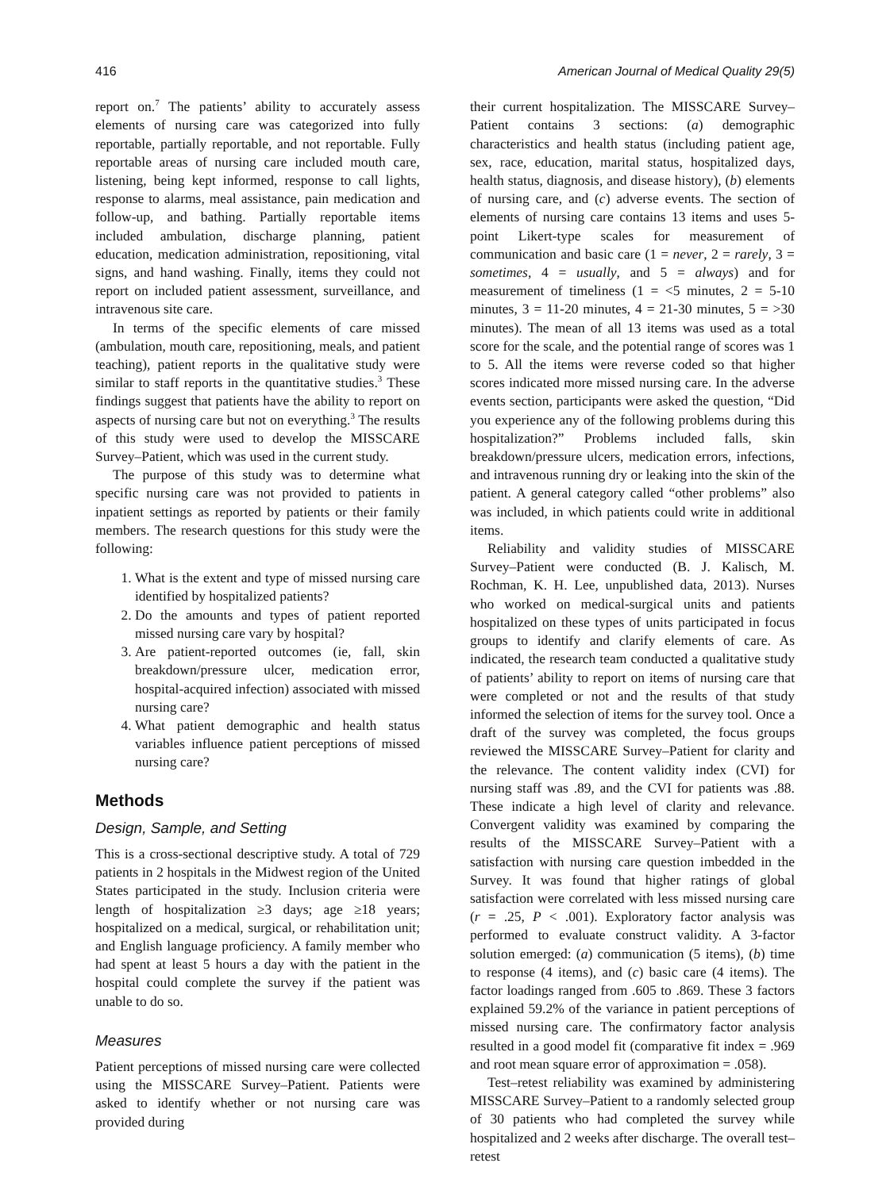416 American Journal of Medical Quality 29(5)
report on.<sup>7</sup> The patients’ ability to accurately assess elements of nursing care was categorized into fully reportable, partially reportable, and not reportable. Fully reportable areas of nursing care included mouth care, listening, being kept informed, response to call lights, response to alarms, meal assistance, pain medication and follow-up, and bathing. Partially reportable items included ambulation, discharge planning, patient education, medication administration, repositioning, vital signs, and hand washing. Finally, items they could not report on included patient assessment, surveillance, and intravenous site care.
In terms of the specific elements of care missed (ambulation, mouth care, repositioning, meals, and patient teaching), patient reports in the qualitative study were similar to staff reports in the quantitative studies.<sup>3</sup> These findings suggest that patients have the ability to report on aspects of nursing care but not on everything.<sup>3</sup> The results of this study were used to develop the MISSCARE Survey–Patient, which was used in the current study.
The purpose of this study was to determine what specific nursing care was not provided to patients in inpatient settings as reported by patients or their family members. The research questions for this study were the following:
1. What is the extent and type of missed nursing care identified by hospitalized patients?
2. Do the amounts and types of patient reported missed nursing care vary by hospital?
3. Are patient-reported outcomes (ie, fall, skin breakdown/pressure ulcer, medication error, hospital-acquired infection) associated with missed nursing care?
4. What patient demographic and health status variables influence patient perceptions of missed nursing care?
Methods
Design, Sample, and Setting
This is a cross-sectional descriptive study. A total of 729 patients in 2 hospitals in the Midwest region of the United States participated in the study. Inclusion criteria were length of hospitalization ≥3 days; age ≥18 years; hospitalized on a medical, surgical, or rehabilitation unit; and English language proficiency. A family member who had spent at least 5 hours a day with the patient in the hospital could complete the survey if the patient was unable to do so.
Measures
Patient perceptions of missed nursing care were collected using the MISSCARE Survey–Patient. Patients were asked to identify whether or not nursing care was provided during
their current hospitalization. The MISSCARE Survey–Patient contains 3 sections: (a) demographic characteristics and health status (including patient age, sex, race, education, marital status, hospitalized days, health status, diagnosis, and disease history), (b) elements of nursing care, and (c) adverse events. The section of elements of nursing care contains 13 items and uses 5-point Likert-type scales for measurement of communication and basic care (1 = never, 2 = rarely, 3 = sometimes, 4 = usually, and 5 = always) and for measurement of timeliness (1 = <5 minutes, 2 = 5-10 minutes, 3 = 11-20 minutes, 4 = 21-30 minutes, 5 = >30 minutes). The mean of all 13 items was used as a total score for the scale, and the potential range of scores was 1 to 5. All the items were reverse coded so that higher scores indicated more missed nursing care. In the adverse events section, participants were asked the question, “Did you experience any of the following problems during this hospitalization?” Problems included falls, skin breakdown/pressure ulcers, medication errors, infections, and intravenous running dry or leaking into the skin of the patient. A general category called “other problems” also was included, in which patients could write in additional items.
Reliability and validity studies of MISSCARE Survey–Patient were conducted (B. J. Kalisch, M. Rochman, K. H. Lee, unpublished data, 2013). Nurses who worked on medical-surgical units and patients hospitalized on these types of units participated in focus groups to identify and clarify elements of care. As indicated, the research team conducted a qualitative study of patients’ ability to report on items of nursing care that were completed or not and the results of that study informed the selection of items for the survey tool. Once a draft of the survey was completed, the focus groups reviewed the MISSCARE Survey–Patient for clarity and the relevance. The content validity index (CVI) for nursing staff was .89, and the CVI for patients was .88. These indicate a high level of clarity and relevance. Convergent validity was examined by comparing the results of the MISSCARE Survey–Patient with a satisfaction with nursing care question imbedded in the Survey. It was found that higher ratings of global satisfaction were correlated with less missed nursing care (r = .25, P < .001). Exploratory factor analysis was performed to evaluate construct validity. A 3-factor solution emerged: (a) communication (5 items), (b) time to response (4 items), and (c) basic care (4 items). The factor loadings ranged from .605 to .869. These 3 factors explained 59.2% of the variance in patient perceptions of missed nursing care. The confirmatory factor analysis resulted in a good model fit (comparative fit index = .969 and root mean square error of approximation = .058).
Test–retest reliability was examined by administering MISSCARE Survey–Patient to a randomly selected group of 30 patients who had completed the survey while hospitalized and 2 weeks after discharge. The overall test–retest